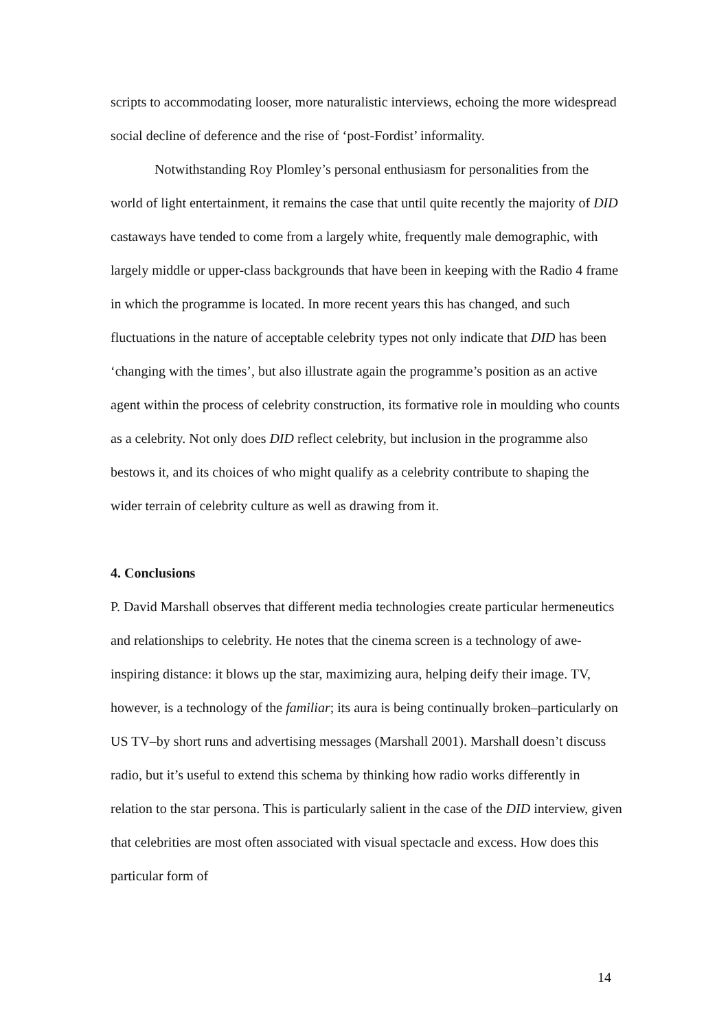scripts to accommodating looser, more naturalistic interviews, echoing the more widespread social decline of deference and the rise of ‘post-Fordist’ informality.
Notwithstanding Roy Plomley’s personal enthusiasm for personalities from the world of light entertainment, it remains the case that until quite recently the majority of DID castaways have tended to come from a largely white, frequently male demographic, with largely middle or upper-class backgrounds that have been in keeping with the Radio 4 frame in which the programme is located. In more recent years this has changed, and such fluctuations in the nature of acceptable celebrity types not only indicate that DID has been ‘changing with the times’, but also illustrate again the programme’s position as an active agent within the process of celebrity construction, its formative role in moulding who counts as a celebrity. Not only does DID reflect celebrity, but inclusion in the programme also bestows it, and its choices of who might qualify as a celebrity contribute to shaping the wider terrain of celebrity culture as well as drawing from it.
4. Conclusions
P. David Marshall observes that different media technologies create particular hermeneutics and relationships to celebrity. He notes that the cinema screen is a technology of awe-inspiring distance: it blows up the star, maximizing aura, helping deify their image. TV, however, is a technology of the familiar; its aura is being continually broken–particularly on US TV–by short runs and advertising messages (Marshall 2001). Marshall doesn’t discuss radio, but it’s useful to extend this schema by thinking how radio works differently in relation to the star persona. This is particularly salient in the case of the DID interview, given that celebrities are most often associated with visual spectacle and excess. How does this particular form of
14